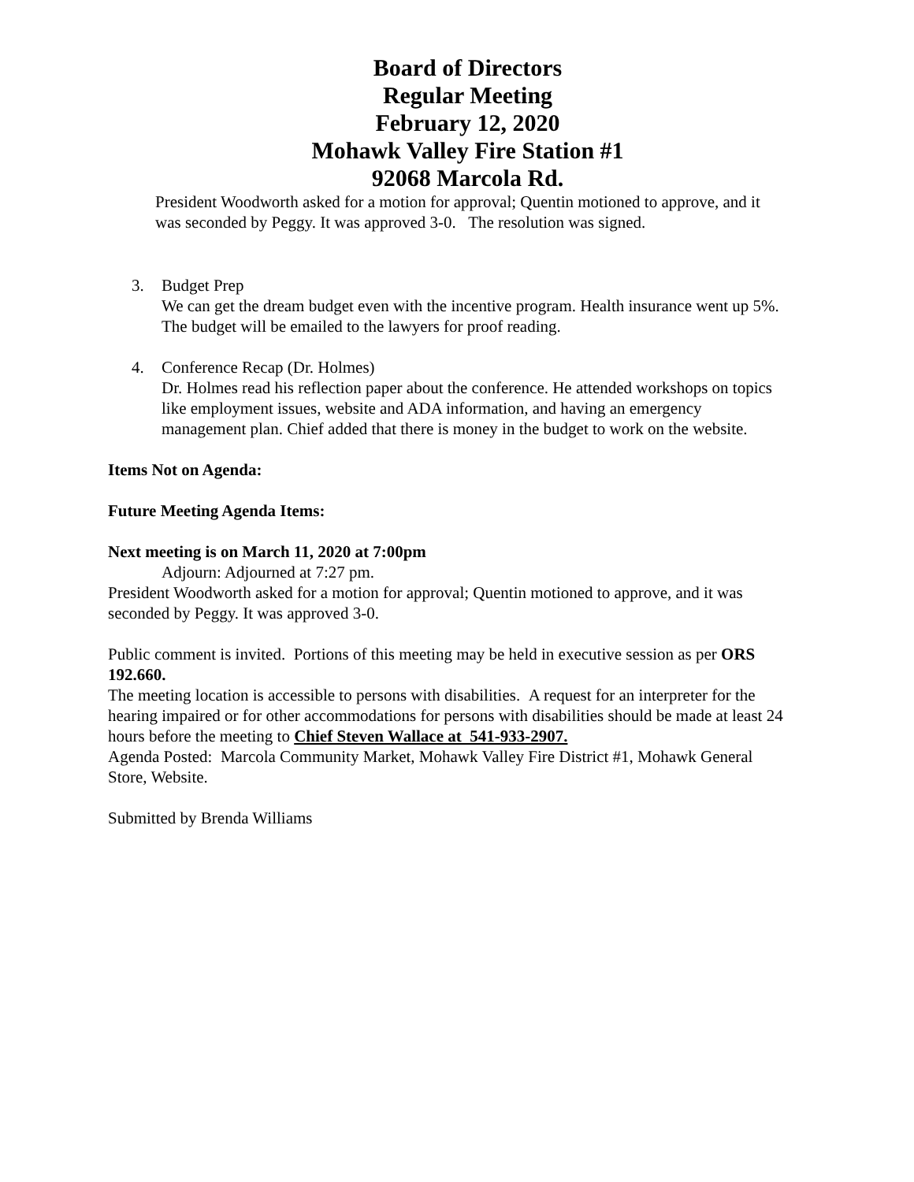Board of Directors
Regular Meeting
February 12, 2020
Mohawk Valley Fire Station #1
92068 Marcola Rd.
President Woodworth asked for a motion for approval; Quentin motioned to approve, and it was seconded by Peggy. It was approved 3-0. The resolution was signed.
3. Budget Prep
We can get the dream budget even with the incentive program. Health insurance went up 5%. The budget will be emailed to the lawyers for proof reading.
4. Conference Recap (Dr. Holmes)
Dr. Holmes read his reflection paper about the conference. He attended workshops on topics like employment issues, website and ADA information, and having an emergency management plan. Chief added that there is money in the budget to work on the website.
Items Not on Agenda:
Future Meeting Agenda Items:
Next meeting is on March 11, 2020 at 7:00pm
Adjourn: Adjourned at 7:27 pm.
President Woodworth asked for a motion for approval; Quentin motioned to approve, and it was seconded by Peggy. It was approved 3-0.
Public comment is invited. Portions of this meeting may be held in executive session as per ORS 192.660.
The meeting location is accessible to persons with disabilities. A request for an interpreter for the hearing impaired or for other accommodations for persons with disabilities should be made at least 24 hours before the meeting to Chief Steven Wallace at 541-933-2907.
Agenda Posted: Marcola Community Market, Mohawk Valley Fire District #1, Mohawk General Store, Website.
Submitted by Brenda Williams